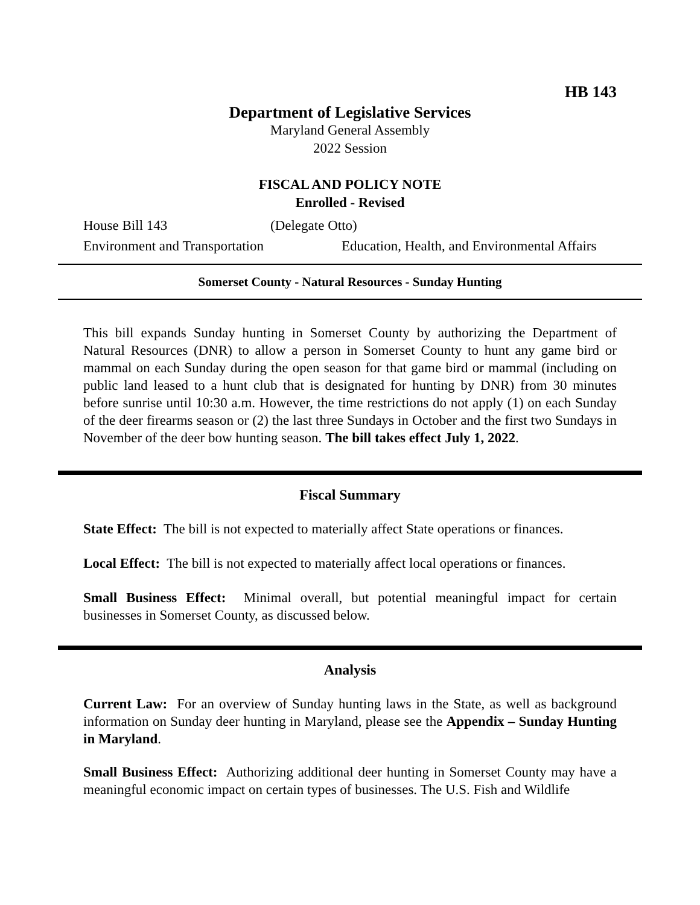HB 143
Department of Legislative Services
Maryland General Assembly
2022 Session
FISCAL AND POLICY NOTE
Enrolled - Revised
House Bill 143 (Delegate Otto)
Environment and Transportation Education, Health, and Environmental Affairs
Somerset County - Natural Resources - Sunday Hunting
This bill expands Sunday hunting in Somerset County by authorizing the Department of Natural Resources (DNR) to allow a person in Somerset County to hunt any game bird or mammal on each Sunday during the open season for that game bird or mammal (including on public land leased to a hunt club that is designated for hunting by DNR) from 30 minutes before sunrise until 10:30 a.m. However, the time restrictions do not apply (1) on each Sunday of the deer firearms season or (2) the last three Sundays in October and the first two Sundays in November of the deer bow hunting season. The bill takes effect July 1, 2022.
Fiscal Summary
State Effect: The bill is not expected to materially affect State operations or finances.
Local Effect: The bill is not expected to materially affect local operations or finances.
Small Business Effect: Minimal overall, but potential meaningful impact for certain businesses in Somerset County, as discussed below.
Analysis
Current Law: For an overview of Sunday hunting laws in the State, as well as background information on Sunday deer hunting in Maryland, please see the Appendix – Sunday Hunting in Maryland.
Small Business Effect: Authorizing additional deer hunting in Somerset County may have a meaningful economic impact on certain types of businesses. The U.S. Fish and Wildlife